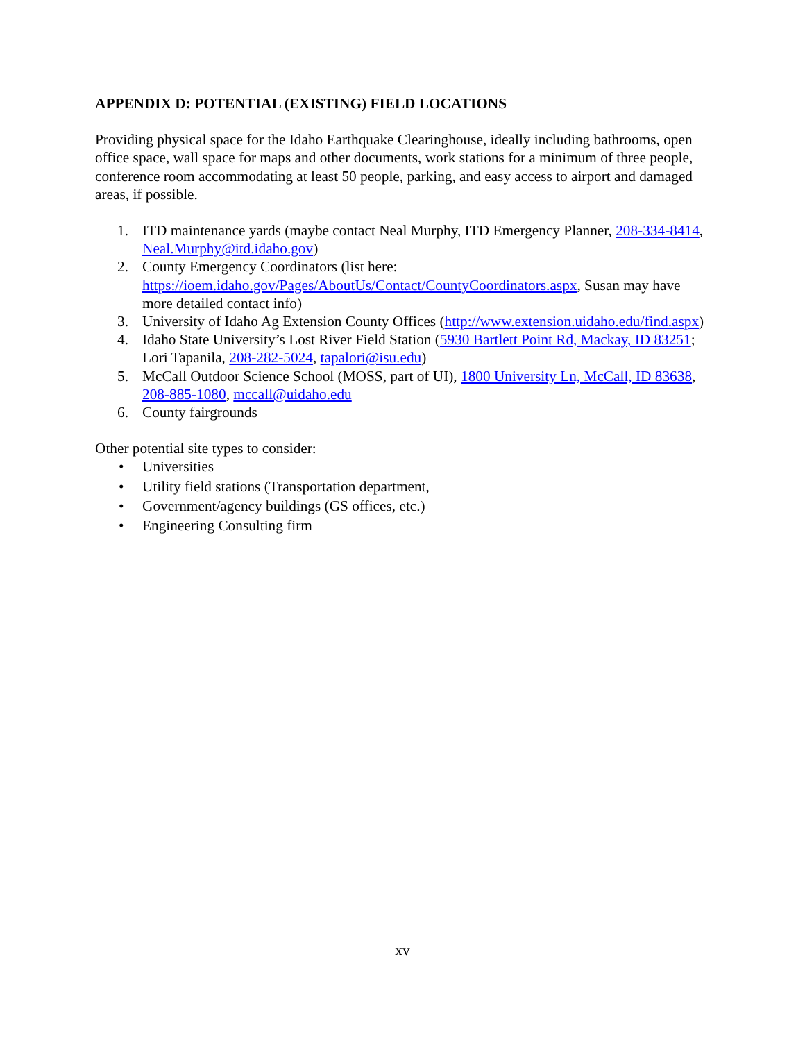APPENDIX D: POTENTIAL (EXISTING) FIELD LOCATIONS
Providing physical space for the Idaho Earthquake Clearinghouse, ideally including bathrooms, open office space, wall space for maps and other documents, work stations for a minimum of three people, conference room accommodating at least 50 people, parking, and easy access to airport and damaged areas, if possible.
1. ITD maintenance yards (maybe contact Neal Murphy, ITD Emergency Planner, 208-334-8414, Neal.Murphy@itd.idaho.gov)
2. County Emergency Coordinators (list here: https://ioem.idaho.gov/Pages/AboutUs/Contact/CountyCoordinators.aspx, Susan may have more detailed contact info)
3. University of Idaho Ag Extension County Offices (http://www.extension.uidaho.edu/find.aspx)
4. Idaho State University’s Lost River Field Station (5930 Bartlett Point Rd, Mackay, ID 83251; Lori Tapanila, 208-282-5024, tapalori@isu.edu)
5. McCall Outdoor Science School (MOSS, part of UI), 1800 University Ln, McCall, ID 83638, 208-885-1080, mccall@uidaho.edu
6. County fairgrounds
Other potential site types to consider:
• Universities
• Utility field stations (Transportation department,
• Government/agency buildings (GS offices, etc.)
• Engineering Consulting firm
xv